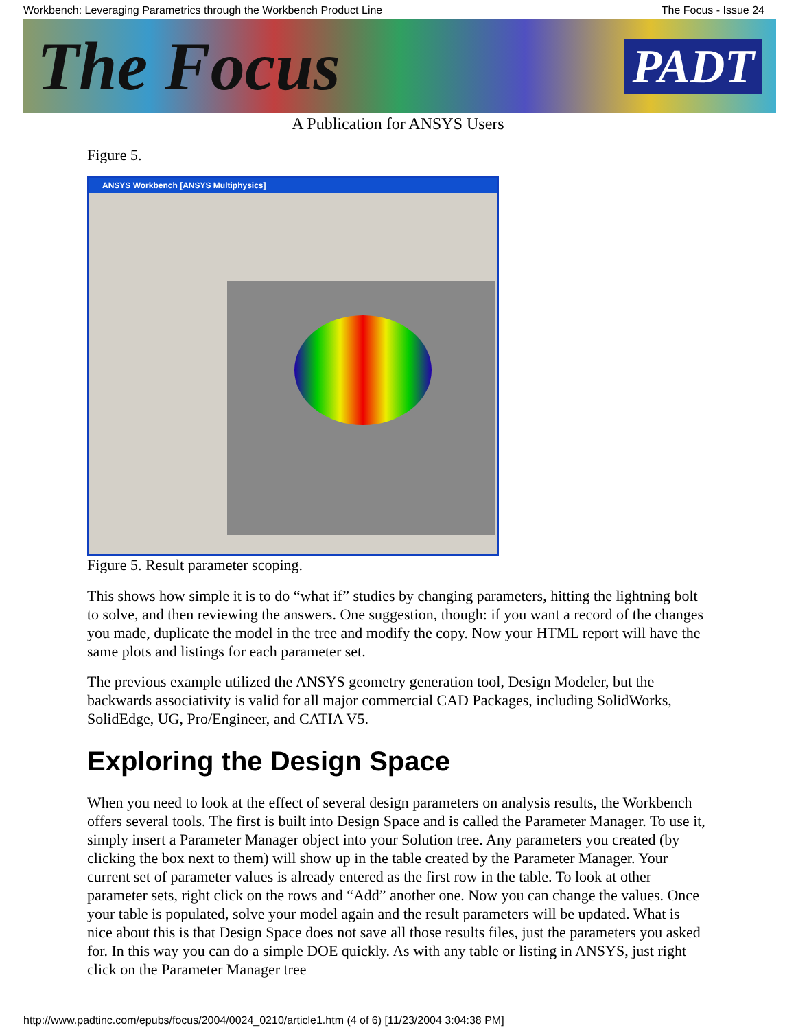Workbench: Leveraging Parametrics through the Workbench Product Line The Focus - Issue 24
The Focus PADT
A Publication for ANSYS Users
Figure 5.
ANSYS Workbench [ANSYS Multiphysics]
Figure 5. Result parameter scoping.
This shows how simple it is to do “what if” studies by changing parameters, hitting the lightning bolt to solve, and then reviewing the answers. One suggestion, though: if you want a record of the changes you made, duplicate the model in the tree and modify the copy. Now your HTML report will have the same plots and listings for each parameter set.
The previous example utilized the ANSYS geometry generation tool, Design Modeler, but the backwards associativity is valid for all major commercial CAD Packages, including SolidWorks, SolidEdge, UG, Pro/Engineer, and CATIA V5.
Exploring the Design Space
When you need to look at the effect of several design parameters on analysis results, the Workbench offers several tools. The first is built into Design Space and is called the Parameter Manager. To use it, simply insert a Parameter Manager object into your Solution tree. Any parameters you created (by clicking the box next to them) will show up in the table created by the Parameter Manager. Your current set of parameter values is already entered as the first row in the table. To look at other parameter sets, right click on the rows and “Add” another one. Now you can change the values. Once your table is populated, solve your model again and the result parameters will be updated. What is nice about this is that Design Space does not save all those results files, just the parameters you asked for. In this way you can do a simple DOE quickly. As with any table or listing in ANSYS, just right click on the Parameter Manager tree
http://www.padtinc.com/epubs/focus/2004/0024_0210/article1.htm (4 of 6) [11/23/2004 3:04:38 PM]